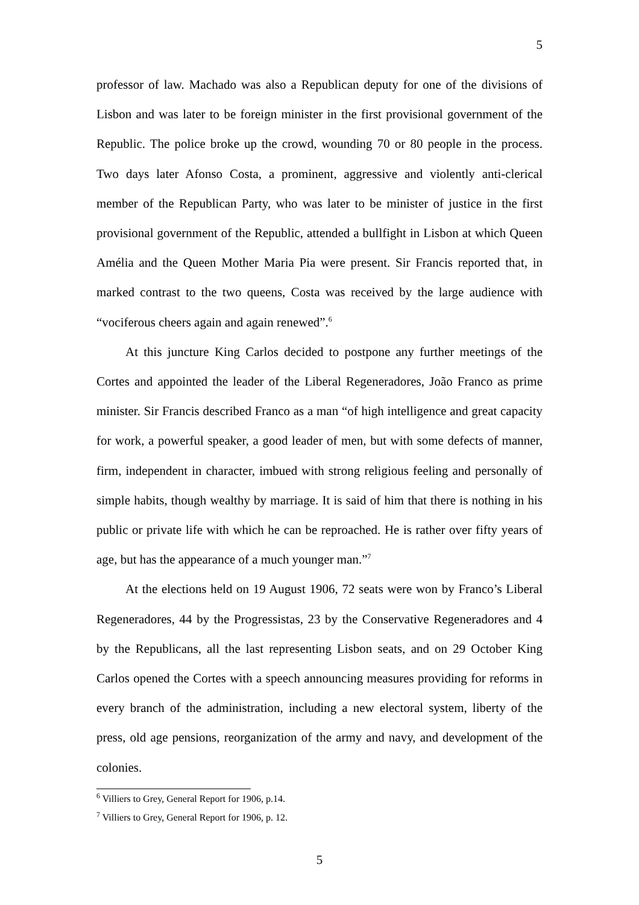5
professor of law. Machado was also a Republican deputy for one of the divisions of Lisbon and was later to be foreign minister in the first provisional government of the Republic. The police broke up the crowd, wounding 70 or 80 people in the process. Two days later Afonso Costa, a prominent, aggressive and violently anti-clerical member of the Republican Party, who was later to be minister of justice in the first provisional government of the Republic, attended a bullfight in Lisbon at which Queen Amélia and the Queen Mother Maria Pia were present. Sir Francis reported that, in marked contrast to the two queens, Costa was received by the large audience with “vociferous cheers again and again renewed”.<sup>6</sup>
At this juncture King Carlos decided to postpone any further meetings of the Cortes and appointed the leader of the Liberal Regeneradores, João Franco as prime minister. Sir Francis described Franco as a man “of high intelligence and great capacity for work, a powerful speaker, a good leader of men, but with some defects of manner, firm, independent in character, imbued with strong religious feeling and personally of simple habits, though wealthy by marriage. It is said of him that there is nothing in his public or private life with which he can be reproached. He is rather over fifty years of age, but has the appearance of a much younger man.”<sup>7</sup>
At the elections held on 19 August 1906, 72 seats were won by Franco’s Liberal Regeneradores, 44 by the Progressistas, 23 by the Conservative Regeneradores and 4 by the Republicans, all the last representing Lisbon seats, and on 29 October King Carlos opened the Cortes with a speech announcing measures providing for reforms in every branch of the administration, including a new electoral system, liberty of the press, old age pensions, reorganization of the army and navy, and development of the colonies.
<sup>6</sup> Villiers to Grey, General Report for 1906, p.14.
<sup>7</sup> Villiers to Grey, General Report for 1906, p. 12.
5